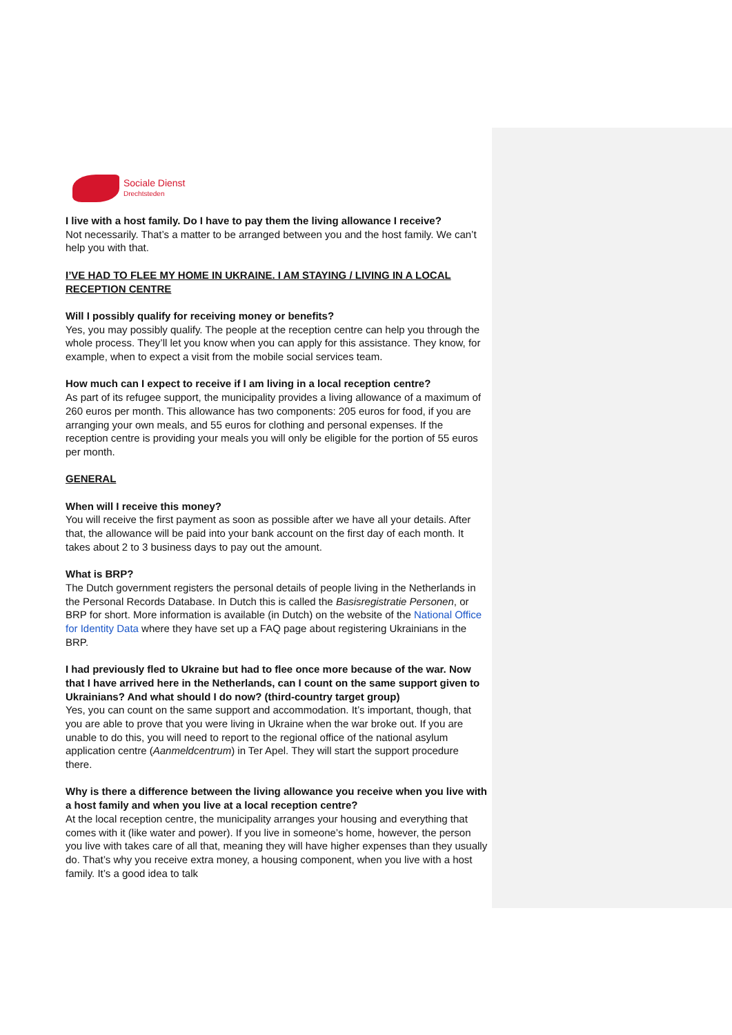Sociale Dienst
Drechtsteden
I live with a host family. Do I have to pay them the living allowance I receive?
Not necessarily. That’s a matter to be arranged between you and the host family. We can’t help you with that.
I’VE HAD TO FLEE MY HOME IN UKRAINE. I AM STAYING / LIVING IN A LOCAL RECEPTION CENTRE
Will I possibly qualify for receiving money or benefits?
Yes, you may possibly qualify. The people at the reception centre can help you through the whole process. They’ll let you know when you can apply for this assistance. They know, for example, when to expect a visit from the mobile social services team.
How much can I expect to receive if I am living in a local reception centre?
As part of its refugee support, the municipality provides a living allowance of a maximum of 260 euros per month. This allowance has two components: 205 euros for food, if you are arranging your own meals, and 55 euros for clothing and personal expenses. If the reception centre is providing your meals you will only be eligible for the portion of 55 euros per month.
GENERAL
When will I receive this money?
You will receive the first payment as soon as possible after we have all your details. After that, the allowance will be paid into your bank account on the first day of each month. It takes about 2 to 3 business days to pay out the amount.
What is BRP?
The Dutch government registers the personal details of people living in the Netherlands in the Personal Records Database. In Dutch this is called the Basisregistratie Personen, or BRP for short. More information is available (in Dutch) on the website of the National Office for Identity Data where they have set up a FAQ page about registering Ukrainians in the BRP.
I had previously fled to Ukraine but had to flee once more because of the war. Now that I have arrived here in the Netherlands, can I count on the same support given to Ukrainians? And what should I do now? (third-country target group)
Yes, you can count on the same support and accommodation. It’s important, though, that you are able to prove that you were living in Ukraine when the war broke out. If you are unable to do this, you will need to report to the regional office of the national asylum application centre (Aanmeldcentrum) in Ter Apel. They will start the support procedure there.
Why is there a difference between the living allowance you receive when you live with a host family and when you live at a local reception centre?
At the local reception centre, the municipality arranges your housing and everything that comes with it (like water and power). If you live in someone’s home, however, the person you live with takes care of all that, meaning they will have higher expenses than they usually do. That’s why you receive extra money, a housing component, when you live with a host family. It’s a good idea to talk